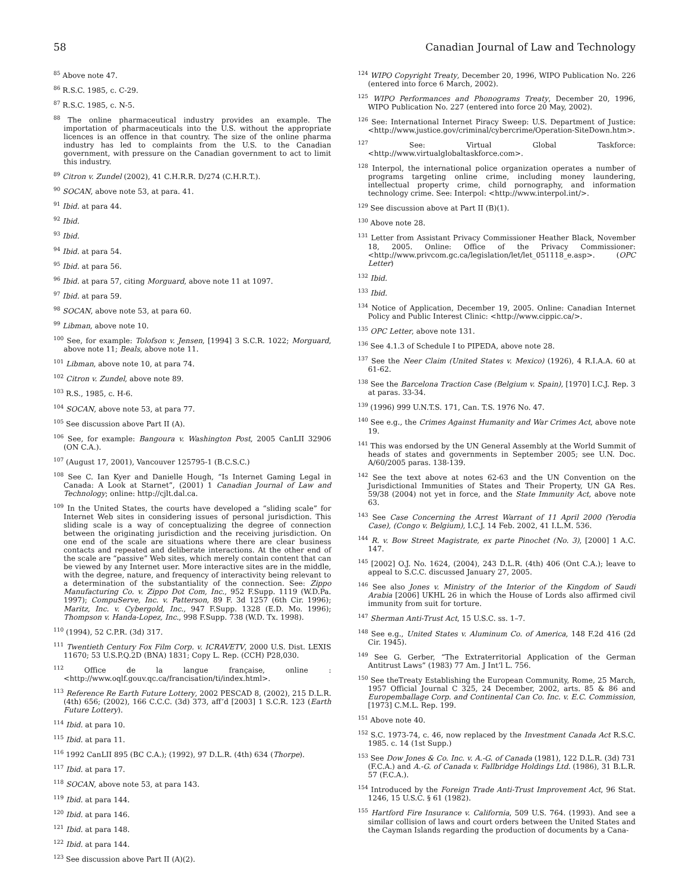58 Canadian Journal of Law and Technology
<sup>85</sup> Above note 47.
<sup>86</sup> R.S.C. 1985, c. C-29.
<sup>87</sup> R.S.C. 1985, c. N-5.
<sup>88</sup> The online pharmaceutical industry provides an example. The importation of pharmaceuticals into the U.S. without the appropriate licences is an offence in that country. The size of the online pharma industry has led to complaints from the U.S. to the Canadian government, with pressure on the Canadian government to act to limit this industry.
<sup>89</sup> Citron v. Zundel (2002), 41 C.H.R.R. D/274 (C.H.R.T.).
<sup>90</sup> SOCAN, above note 53, at para. 41.
<sup>91</sup> Ibid. at para 44.
<sup>92</sup> Ibid.
<sup>93</sup> Ibid.
<sup>94</sup> Ibid. at para 54.
<sup>95</sup> Ibid. at para 56.
<sup>96</sup> Ibid. at para 57, citing Morguard, above note 11 at 1097.
<sup>97</sup> Ibid. at para 59.
<sup>98</sup> SOCAN, above note 53, at para 60.
<sup>99</sup> Libman, above note 10.
<sup>100</sup> See, for example: Tolofson v. Jensen, [1994] 3 S.C.R. 1022; Morguard, above note 11; Beals, above note 11.
<sup>101</sup> Libman, above note 10, at para 74.
<sup>102</sup> Citron v. Zundel, above note 89.
<sup>103</sup> R.S., 1985, c. H-6.
<sup>104</sup> SOCAN, above note 53, at para 77.
<sup>105</sup> See discussion above Part II (A).
<sup>106</sup> See, for example: Bangoura v. Washington Post, 2005 CanLII 32906 (ON C.A.).
<sup>107</sup> (August 17, 2001), Vancouver 125795-1 (B.C.S.C.)
<sup>108</sup> See C. Ian Kyer and Danielle Hough, “Is Internet Gaming Legal in Canada: A Look at Starnet”, (2001) 1 Canadian Journal of Law and Technology; online: http://cjlt.dal.ca.
<sup>109</sup> In the United States, the courts have developed a “sliding scale” for Internet Web sites in considering issues of personal jurisdiction. This sliding scale is a way of conceptualizing the degree of connection between the originating jurisdiction and the receiving jurisdiction. On one end of the scale are situations where there are clear business contacts and repeated and deliberate interactions. At the other end of the scale are “passive” Web sites, which merely contain content that can be viewed by any Internet user. More interactive sites are in the middle, with the degree, nature, and frequency of interactivity being relevant to a determination of the substantiality of the connection. See: Zippo Manufacturing Co. v. Zippo Dot Com, Inc., 952 F.Supp. 1119 (W.D.Pa. 1997); CompuServe, Inc. v. Patterson, 89 F. 3d 1257 (6th Cir. 1996); Maritz, Inc. v. Cybergold, Inc., 947 F.Supp. 1328 (E.D. Mo. 1996); Thompson v. Handa-Lopez, Inc., 998 F.Supp. 738 (W.D. Tx. 1998).
<sup>110</sup> (1994), 52 C.P.R. (3d) 317.
<sup>111</sup> Twentieth Century Fox Film Corp. v. ICRAVETV, 2000 U.S. Dist. LEXIS 11670; 53 U.S.P.Q.2D (BNA) 1831; Copy L. Rep. (CCH) P28,030.
<sup>112</sup> Office de la langue française, online : <http://www.oqlf.gouv.qc.ca/francisation/ti/index.html>.
<sup>113</sup> Reference Re Earth Future Lottery, 2002 PESCAD 8, (2002), 215 D.L.R. (4th) 656; (2002), 166 C.C.C. (3d) 373, aff’d [2003] 1 S.C.R. 123 (Earth Future Lottery).
<sup>114</sup> Ibid. at para 10.
<sup>115</sup> Ibid. at para 11.
<sup>116</sup> 1992 CanLII 895 (BC C.A.); (1992), 97 D.L.R. (4th) 634 (Thorpe).
<sup>117</sup> Ibid. at para 17.
<sup>118</sup> SOCAN, above note 53, at para 143.
<sup>119</sup> Ibid. at para 144.
<sup>120</sup> Ibid. at para 146.
<sup>121</sup> Ibid. at para 148.
<sup>122</sup> Ibid. at para 144.
<sup>123</sup> See discussion above Part II (A)(2).
<sup>124</sup> WIPO Copyright Treaty, December 20, 1996, WIPO Publication No. 226 (entered into force 6 March, 2002).
<sup>125</sup> WIPO Performances and Phonograms Treaty, December 20, 1996, WIPO Publication No. 227 (entered into force 20 May, 2002).
<sup>126</sup> See: International Internet Piracy Sweep: U.S. Department of Justice: <http://www.justice.gov/criminal/cybercrime/Operation-SiteDown.htm>.
<sup>127</sup> See: Virtual Global Taskforce: <http://www.virtualglobaltaskforce.com>.
<sup>128</sup> Interpol, the international police organization operates a number of programs targeting online crime, including money laundering, intellectual property crime, child pornography, and information technology crime. See: Interpol: <http://www.interpol.int/>.
<sup>129</sup> See discussion above at Part II (B)(1).
<sup>130</sup> Above note 28.
<sup>131</sup> Letter from Assistant Privacy Commissioner Heather Black, November 18, 2005. Online: Office of the Privacy Commissioner: <http://www.privcom.gc.ca/legislation/let/let_051118_e.asp>. (OPC Letter)
<sup>132</sup> Ibid.
<sup>133</sup> Ibid.
<sup>134</sup> Notice of Application, December 19, 2005. Online: Canadian Internet Policy and Public Interest Clinic: <http://www.cippic.ca/>.
<sup>135</sup> OPC Letter, above note 131.
<sup>136</sup> See 4.1.3 of Schedule I to PIPEDA, above note 28.
<sup>137</sup> See the Neer Claim (United States v. Mexico) (1926), 4 R.I.A.A. 60 at 61-62.
<sup>138</sup> See the Barcelona Traction Case (Belgium v. Spain), [1970] I.C.J. Rep. 3 at paras. 33-34.
<sup>139</sup> (1996) 999 U.N.T.S. 171, Can. T.S. 1976 No. 47.
<sup>140</sup> See e.g., the Crimes Against Humanity and War Crimes Act, above note 19.
<sup>141</sup> This was endorsed by the UN General Assembly at the World Summit of heads of states and governments in September 2005; see U.N. Doc. A/60/2005 paras. 138-139.
<sup>142</sup> See the text above at notes 62-63 and the UN Convention on the Jurisdictional Immunities of States and Their Property, UN GA Res. 59/38 (2004) not yet in force, and the State Immunity Act, above note 63.
<sup>143</sup> See Case Concerning the Arrest Warrant of 11 April 2000 (Yerodia Case), (Congo v. Belgium), I.C.J. 14 Feb. 2002, 41 I.L.M. 536.
<sup>144</sup> R. v. Bow Street Magistrate, ex parte Pinochet (No. 3), [2000] 1 A.C. 147.
<sup>145</sup> [2002] O.J. No. 1624, (2004), 243 D.L.R. (4th) 406 (Ont C.A.); leave to appeal to S.C.C. discussed January 27, 2005.
<sup>146</sup> See also Jones v. Ministry of the Interior of the Kingdom of Saudi Arabia [2006] UKHL 26 in which the House of Lords also affirmed civil immunity from suit for torture.
<sup>147</sup> Sherman Anti-Trust Act, 15 U.S.C. ss. 1–7.
<sup>148</sup> See e.g., United States v. Aluminum Co. of America, 148 F.2d 416 (2d Cir. 1945).
<sup>149</sup> See G. Gerber, “The Extraterritorial Application of the German Antitrust Laws” (1983) 77 Am. J Int’l L. 756.
<sup>150</sup> See theTreaty Establishing the European Community, Rome, 25 March, 1957 Official Journal C 325, 24 December, 2002, arts. 85 & 86 and Europemballage Corp. and Continental Can Co. Inc. v. E.C. Commission, [1973] C.M.L. Rep. 199.
<sup>151</sup> Above note 40.
<sup>152</sup> S.C. 1973-74, c. 46, now replaced by the Investment Canada Act R.S.C. 1985. c. 14 (1st Supp.)
<sup>153</sup> See Dow Jones & Co. Inc. v. A.-G. of Canada (1981), 122 D.L.R. (3d) 731 (F.C.A.) and A.-G. of Canada v. Fallbridge Holdings Ltd. (1986), 31 B.L.R. 57 (F.C.A.).
<sup>154</sup> Introduced by the Foreign Trade Anti-Trust Improvement Act, 96 Stat. 1246, 15 U.S.C. § 61 (1982).
<sup>155</sup> Hartford Fire Insurance v. California, 509 U.S. 764. (1993). And see a similar collision of laws and court orders between the United States and the Cayman Islands regarding the production of documents by a Cana-